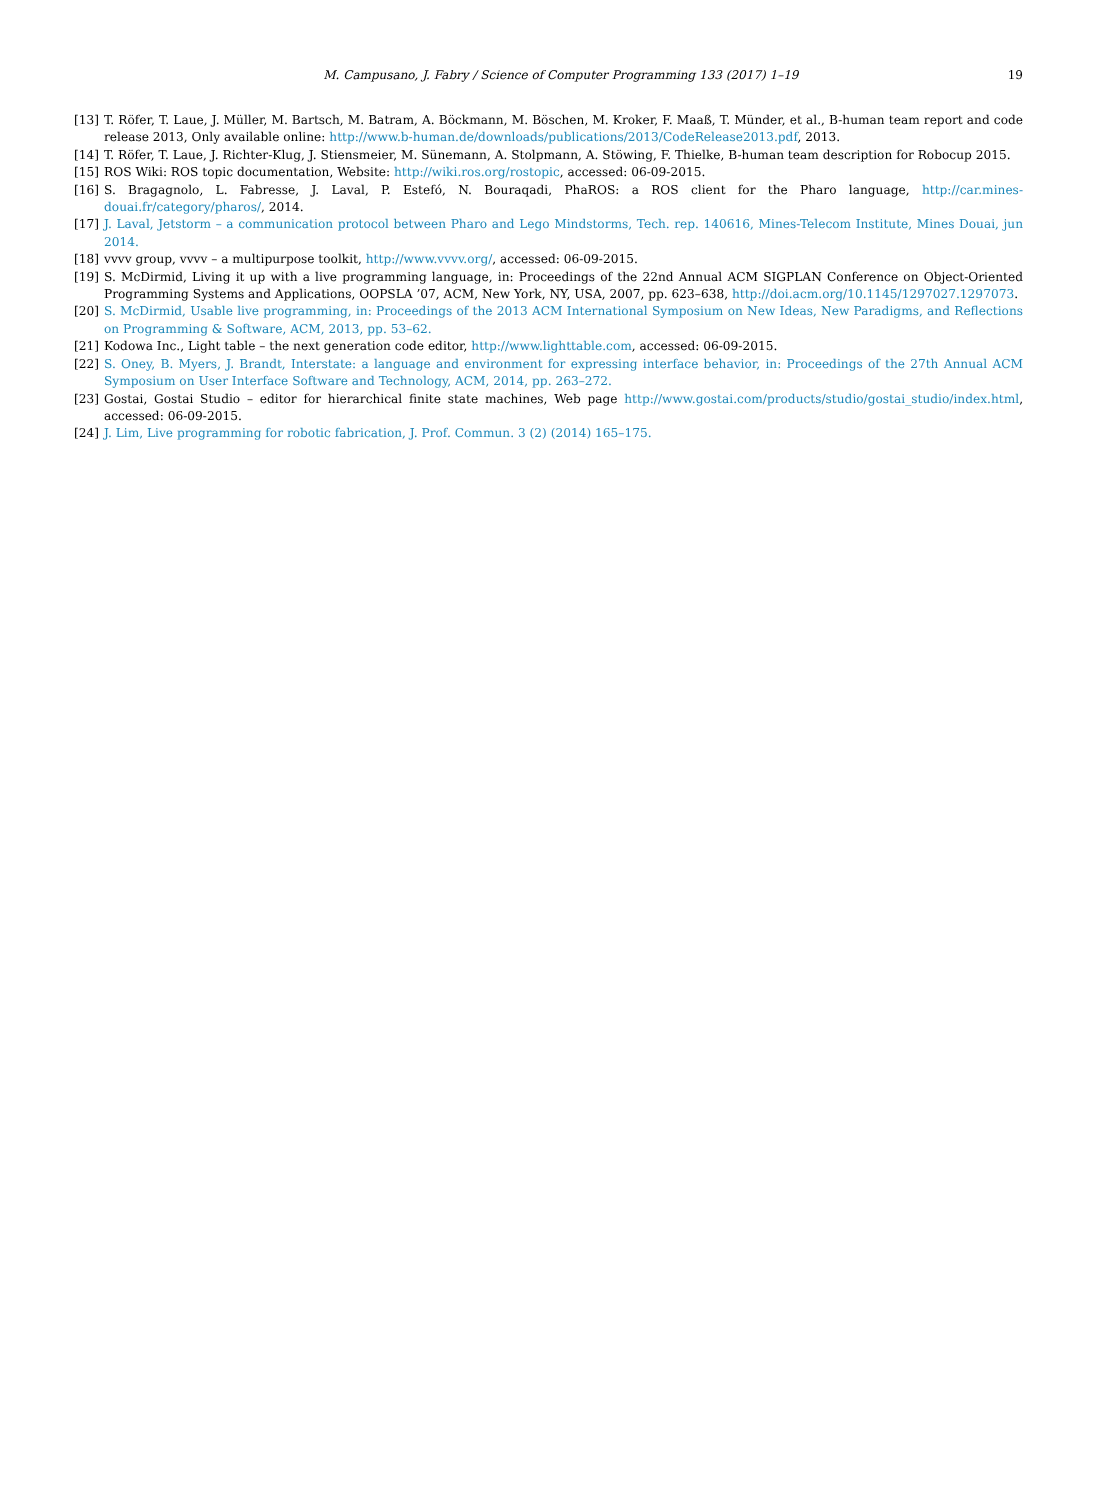M. Campusano, J. Fabry / Science of Computer Programming 133 (2017) 1–19 19
[13] T. Röfer, T. Laue, J. Müller, M. Bartsch, M. Batram, A. Böckmann, M. Böschen, M. Kroker, F. Maaß, T. Münder, et al., B-human team report and code release 2013, Only available online: http://www.b-human.de/downloads/publications/2013/CodeRelease2013.pdf, 2013.
[14] T. Röfer, T. Laue, J. Richter-Klug, J. Stiensmeier, M. Sünemann, A. Stolpmann, A. Stöwing, F. Thielke, B-human team description for Robocup 2015.
[15] ROS Wiki: ROS topic documentation, Website: http://wiki.ros.org/rostopic, accessed: 06-09-2015.
[16] S. Bragagnolo, L. Fabresse, J. Laval, P. Estefó, N. Bouraqadi, PhaROS: a ROS client for the Pharo language, http://car.mines-douai.fr/category/pharos/, 2014.
[17] J. Laval, Jetstorm – a communication protocol between Pharo and Lego Mindstorms, Tech. rep. 140616, Mines-Telecom Institute, Mines Douai, jun 2014.
[18] vvvv group, vvvv – a multipurpose toolkit, http://www.vvvv.org/, accessed: 06-09-2015.
[19] S. McDirmid, Living it up with a live programming language, in: Proceedings of the 22nd Annual ACM SIGPLAN Conference on Object-Oriented Programming Systems and Applications, OOPSLA ’07, ACM, New York, NY, USA, 2007, pp. 623–638, http://doi.acm.org/10.1145/1297027.1297073.
[20] S. McDirmid, Usable live programming, in: Proceedings of the 2013 ACM International Symposium on New Ideas, New Paradigms, and Reflections on Programming & Software, ACM, 2013, pp. 53–62.
[21] Kodowa Inc., Light table – the next generation code editor, http://www.lighttable.com, accessed: 06-09-2015.
[22] S. Oney, B. Myers, J. Brandt, Interstate: a language and environment for expressing interface behavior, in: Proceedings of the 27th Annual ACM Symposium on User Interface Software and Technology, ACM, 2014, pp. 263–272.
[23] Gostai, Gostai Studio – editor for hierarchical finite state machines, Web page http://www.gostai.com/products/studio/gostai_studio/index.html, accessed: 06-09-2015.
[24] J. Lim, Live programming for robotic fabrication, J. Prof. Commun. 3 (2) (2014) 165–175.